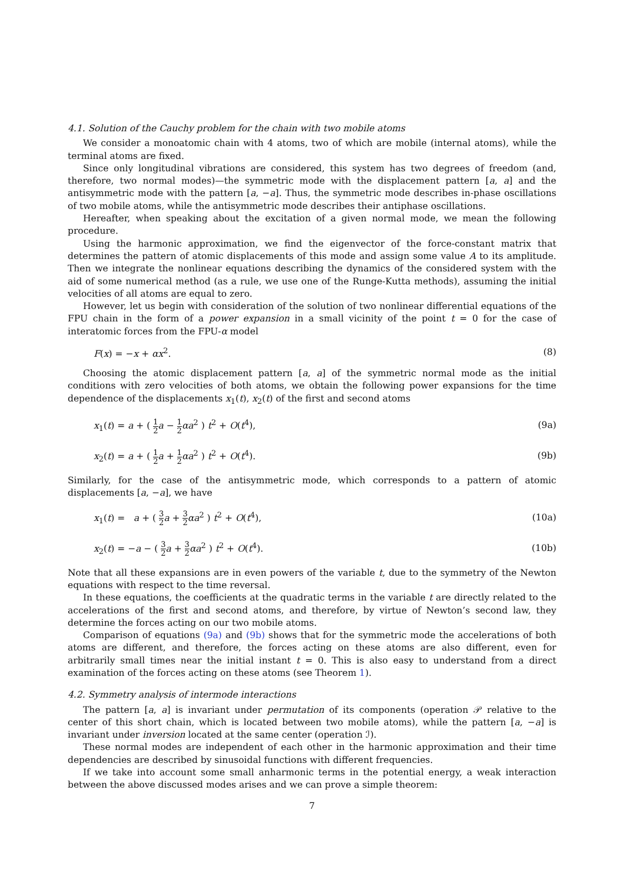4.1. Solution of the Cauchy problem for the chain with two mobile atoms
We consider a monoatomic chain with 4 atoms, two of which are mobile (internal atoms), while the terminal atoms are fixed.
Since only longitudinal vibrations are considered, this system has two degrees of freedom (and, therefore, two normal modes)—the symmetric mode with the displacement pattern [a, a] and the antisymmetric mode with the pattern [a, −a]. Thus, the symmetric mode describes in-phase oscillations of two mobile atoms, while the antisymmetric mode describes their antiphase oscillations.
Hereafter, when speaking about the excitation of a given normal mode, we mean the following procedure.
Using the harmonic approximation, we find the eigenvector of the force-constant matrix that determines the pattern of atomic displacements of this mode and assign some value A to its amplitude. Then we integrate the nonlinear equations describing the dynamics of the considered system with the aid of some numerical method (as a rule, we use one of the Runge-Kutta methods), assuming the initial velocities of all atoms are equal to zero.
However, let us begin with consideration of the solution of two nonlinear differential equations of the FPU chain in the form of a power expansion in a small vicinity of the point t = 0 for the case of interatomic forces from the FPU-α model
F(x) = −x + αx<sup>2</sup>. (8)
Choosing the atomic displacement pattern [a, a] of the symmetric normal mode as the initial conditions with zero velocities of both atoms, we obtain the following power expansions for the time dependence of the displacements x<sub>1</sub>(t), x<sub>2</sub>(t) of the first and second atoms
x<sub>1</sub>(t) = a + ( 1 2 a − 1 2 αa<sup>2</sup> ) t<sup>2</sup> + O(t<sup>4</sup>), (9a)
x<sub>2</sub>(t) = a + ( 1 2 a + 1 2 αa<sup>2</sup> ) t<sup>2</sup> + O(t<sup>4</sup>). (9b)
Similarly, for the case of the antisymmetric mode, which corresponds to a pattern of atomic displacements [a, −a], we have
x<sub>1</sub>(t) = a + ( 3 2 a + 3 2 αa<sup>2</sup> ) t<sup>2</sup> + O(t<sup>4</sup>), (10a)
x<sub>2</sub>(t) = −a − ( 3 2 a + 3 2 αa<sup>2</sup> ) t<sup>2</sup> + O(t<sup>4</sup>). (10b)
Note that all these expansions are in even powers of the variable t, due to the symmetry of the Newton equations with respect to the time reversal.
In these equations, the coefficients at the quadratic terms in the variable t are directly related to the accelerations of the first and second atoms, and therefore, by virtue of Newton’s second law, they determine the forces acting on our two mobile atoms.
Comparison of equations (9a) and (9b) shows that for the symmetric mode the accelerations of both atoms are different, and therefore, the forces acting on these atoms are also different, even for arbitrarily small times near the initial instant t = 0. This is also easy to understand from a direct examination of the forces acting on these atoms (see Theorem 1).
4.2. Symmetry analysis of intermode interactions
The pattern [a, a] is invariant under permutation of its components (operation 𝒫 relative to the center of this short chain, which is located between two mobile atoms), while the pattern [a, −a] is invariant under inversion located at the same center (operation ℐ).
These normal modes are independent of each other in the harmonic approximation and their time dependencies are described by sinusoidal functions with different frequencies.
If we take into account some small anharmonic terms in the potential energy, a weak interaction between the above discussed modes arises and we can prove a simple theorem:
7